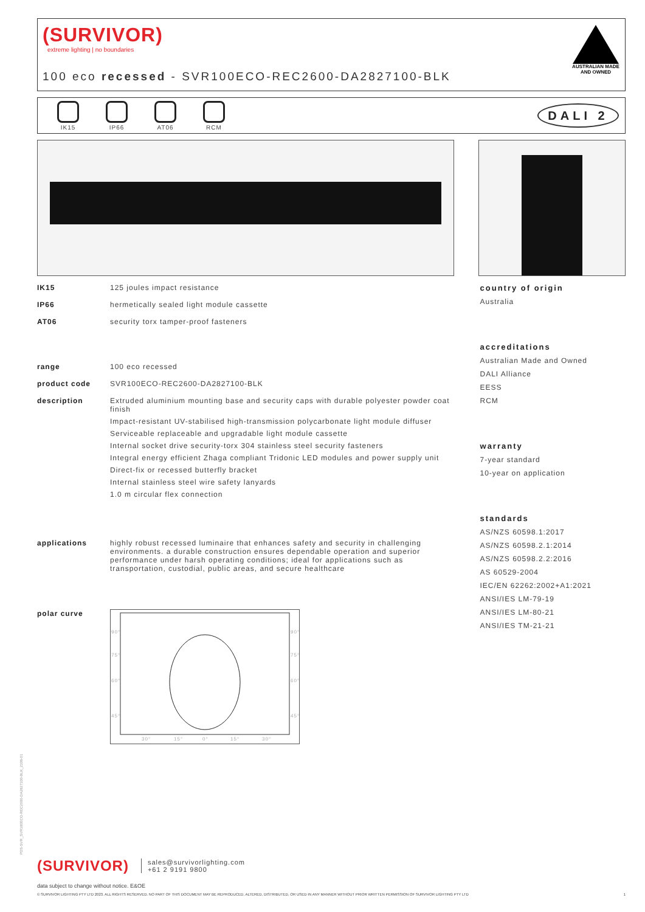(SURVIVOR)
extreme lighting | no boundaries
100 eco recessed - SVR100ECO-REC2600-DA2827100-BLK
AUSTRALIAN MADE AND OWNED
IK15 IP66 AT06 RCM
DALI 2
IK15 125 joules impact resistance
IP66 hermetically sealed light module cassette
AT06 security torx tamper-proof fasteners
range 100 eco recessed
product code SVR100ECO-REC2600-DA2827100-BLK
description Extruded aluminium mounting base and security caps with durable polyester powder coat finish
Impact-resistant UV-stabilised high-transmission polycarbonate light module diffuser
Serviceable replaceable and upgradable light module cassette
Internal socket drive security-torx 304 stainless steel security fasteners
Integral energy efficient Zhaga compliant Tridonic LED modules and power supply unit
Direct-fix or recessed butterfly bracket
Internal stainless steel wire safety lanyards
1.0 m circular flex connection
applications highly robust recessed luminaire that enhances safety and security in challenging environments. a durable construction ensures dependable operation and superior performance under harsh operating conditions; ideal for applications such as transportation, custodial, public areas, and secure healthcare
polar curve
90°
90°
75°
75°
60°
60°
45°
45°
30°
15°
0°
15°
30°
country of origin
Australia
accreditations
Australian Made and Owned
DALI Alliance
EESS
RCM
warranty
7-year standard
10-year on application
standards
AS/NZS 60598.1:2017
AS/NZS 60598.2.1:2014
AS/NZS 60598.2.2:2016
AS 60529-2004
IEC/EN 62262:2002+A1:2021
ANSI/IES LM-79-19
ANSI/IES LM-80-21
ANSI/IES TM-21-21
(SURVIVOR)
sales@survivorlighting.com
+61 2 9191 9800
data subject to change without notice. E&OE
© SURVIVOR LIGHTING PTY LTD 2023. ALL RIGHTS RESERVED. NO PART OF THIS DOCUMENT MAY BE REPRODUCED, ALTERED, DISTRIBUTED, OR USED IN ANY MANNER WITHOUT PRIOR WRITTEN PERMISSION OF SURVIVOR LIGHTING PTY LTD 1
PDS-SVR_SVR100ECO-REC2600-DA2827100-BLK_2308-01